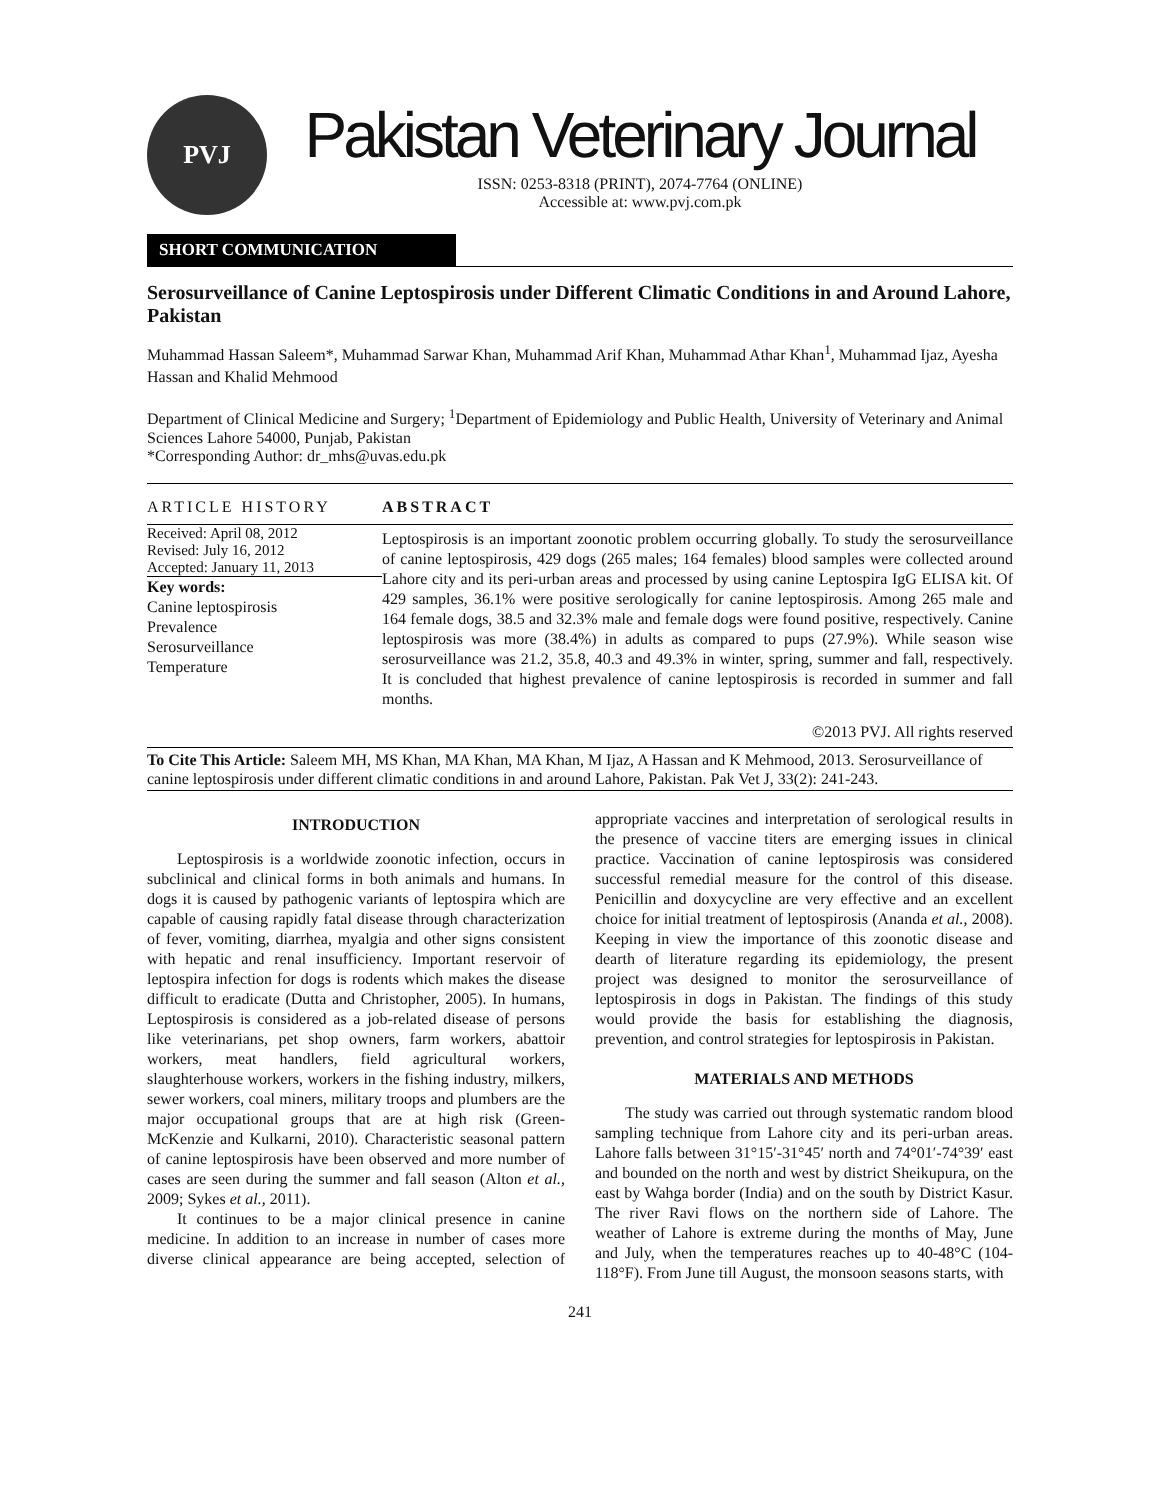PVJ
Pakistan Veterinary Journal
ISSN: 0253-8318 (PRINT), 2074-7764 (ONLINE)
Accessible at: www.pvj.com.pk
SHORT COMMUNICATION
Serosurveillance of Canine Leptospirosis under Different Climatic Conditions in and Around Lahore, Pakistan
Muhammad Hassan Saleem*, Muhammad Sarwar Khan, Muhammad Arif Khan, Muhammad Athar Khan<sup>1</sup>, Muhammad Ijaz, Ayesha Hassan and Khalid Mehmood
Department of Clinical Medicine and Surgery; <sup>1</sup>Department of Epidemiology and Public Health, University of Veterinary and Animal Sciences Lahore 54000, Punjab, Pakistan
*Corresponding Author: dr_mhs@uvas.edu.pk
ARTICLE HISTORY
Received: April 08, 2012
Revised: July 16, 2012
Accepted: January 11, 2013
Key words:
Canine leptospirosis
Prevalence
Serosurveillance
Temperature
ABSTRACT
Leptospirosis is an important zoonotic problem occurring globally. To study the serosurveillance of canine leptospirosis, 429 dogs (265 males; 164 females) blood samples were collected around Lahore city and its peri-urban areas and processed by using canine Leptospira IgG ELISA kit. Of 429 samples, 36.1% were positive serologically for canine leptospirosis. Among 265 male and 164 female dogs, 38.5 and 32.3% male and female dogs were found positive, respectively. Canine leptospirosis was more (38.4%) in adults as compared to pups (27.9%). While season wise serosurveillance was 21.2, 35.8, 40.3 and 49.3% in winter, spring, summer and fall, respectively. It is concluded that highest prevalence of canine leptospirosis is recorded in summer and fall months.
©2013 PVJ. All rights reserved
To Cite This Article: Saleem MH, MS Khan, MA Khan, MA Khan, M Ijaz, A Hassan and K Mehmood, 2013. Serosurveillance of canine leptospirosis under different climatic conditions in and around Lahore, Pakistan. Pak Vet J, 33(2): 241-243.
INTRODUCTION
Leptospirosis is a worldwide zoonotic infection, occurs in subclinical and clinical forms in both animals and humans. In dogs it is caused by pathogenic variants of leptospira which are capable of causing rapidly fatal disease through characterization of fever, vomiting, diarrhea, myalgia and other signs consistent with hepatic and renal insufficiency. Important reservoir of leptospira infection for dogs is rodents which makes the disease difficult to eradicate (Dutta and Christopher, 2005). In humans, Leptospirosis is considered as a job-related disease of persons like veterinarians, pet shop owners, farm workers, abattoir workers, meat handlers, field agricultural workers, slaughterhouse workers, workers in the fishing industry, milkers, sewer workers, coal miners, military troops and plumbers are the major occupational groups that are at high risk (Green-McKenzie and Kulkarni, 2010). Characteristic seasonal pattern of canine leptospirosis have been observed and more number of cases are seen during the summer and fall season (Alton et al., 2009; Sykes et al., 2011).
It continues to be a major clinical presence in canine medicine. In addition to an increase in number of cases more diverse clinical appearance are being accepted, selection of appropriate vaccines and interpretation of serological results in the presence of vaccine titers are emerging issues in clinical practice. Vaccination of canine leptospirosis was considered successful remedial measure for the control of this disease. Penicillin and doxycycline are very effective and an excellent choice for initial treatment of leptospirosis (Ananda et al., 2008). Keeping in view the importance of this zoonotic disease and dearth of literature regarding its epidemiology, the present project was designed to monitor the serosurveillance of leptospirosis in dogs in Pakistan. The findings of this study would provide the basis for establishing the diagnosis, prevention, and control strategies for leptospirosis in Pakistan.
MATERIALS AND METHODS
The study was carried out through systematic random blood sampling technique from Lahore city and its peri-urban areas. Lahore falls between 31°15′-31°45′ north and 74°01′-74°39′ east and bounded on the north and west by district Sheikupura, on the east by Wahga border (India) and on the south by District Kasur. The river Ravi flows on the northern side of Lahore. The weather of Lahore is extreme during the months of May, June and July, when the temperatures reaches up to 40-48°C (104-118°F). From June till August, the monsoon seasons starts, with
241